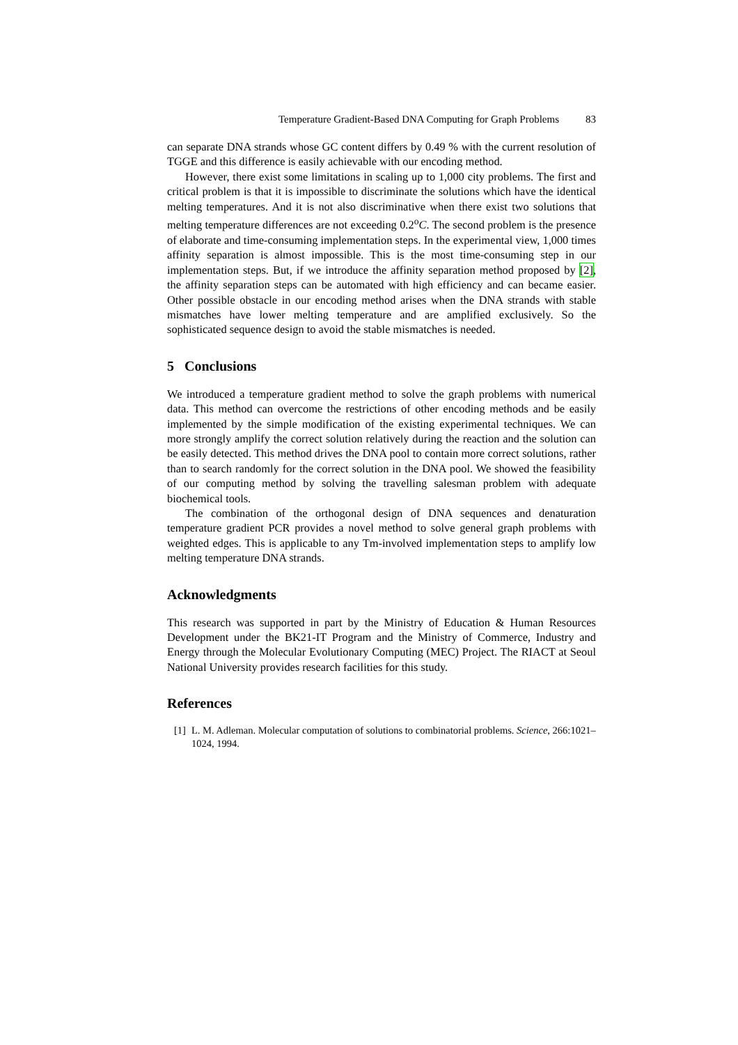Temperature Gradient-Based DNA Computing for Graph Problems 83
can separate DNA strands whose GC content differs by 0.49 % with the current resolution of TGGE and this difference is easily achievable with our encoding method.
However, there exist some limitations in scaling up to 1,000 city problems. The first and critical problem is that it is impossible to discriminate the solutions which have the identical melting temperatures. And it is not also discriminative when there exist two solutions that melting temperature differences are not exceeding 0.2<sup>o</sup>C. The second problem is the presence of elaborate and time-consuming implementation steps. In the experimental view, 1,000 times affinity separation is almost impossible. This is the most time-consuming step in our implementation steps. But, if we introduce the affinity separation method proposed by [2], the affinity separation steps can be automated with high efficiency and can became easier. Other possible obstacle in our encoding method arises when the DNA strands with stable mismatches have lower melting temperature and are amplified exclusively. So the sophisticated sequence design to avoid the stable mismatches is needed.
5 Conclusions
We introduced a temperature gradient method to solve the graph problems with numerical data. This method can overcome the restrictions of other encoding methods and be easily implemented by the simple modification of the existing experimental techniques. We can more strongly amplify the correct solution relatively during the reaction and the solution can be easily detected. This method drives the DNA pool to contain more correct solutions, rather than to search randomly for the correct solution in the DNA pool. We showed the feasibility of our computing method by solving the travelling salesman problem with adequate biochemical tools.
The combination of the orthogonal design of DNA sequences and denaturation temperature gradient PCR provides a novel method to solve general graph problems with weighted edges. This is applicable to any Tm-involved implementation steps to amplify low melting temperature DNA strands.
Acknowledgments
This research was supported in part by the Ministry of Education & Human Resources Development under the BK21-IT Program and the Ministry of Commerce, Industry and Energy through the Molecular Evolutionary Computing (MEC) Project. The RIACT at Seoul National University provides research facilities for this study.
References
[1] L. M. Adleman. Molecular computation of solutions to combinatorial problems. Science, 266:1021–1024, 1994.